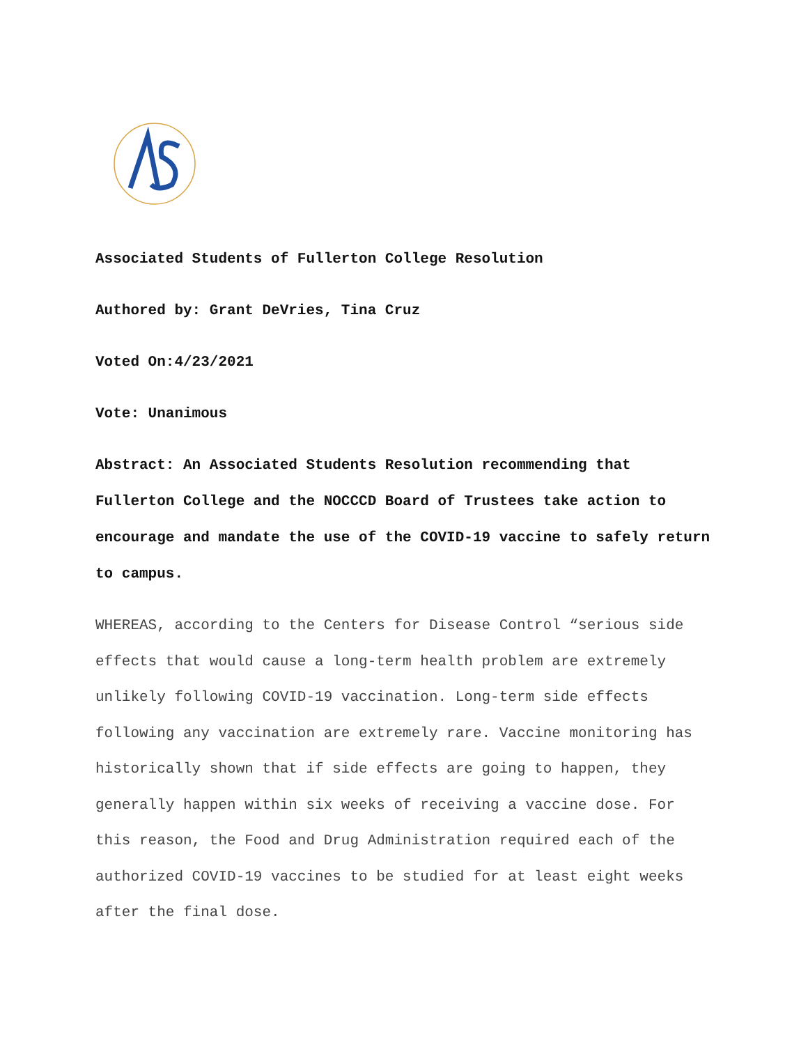Associated Students of Fullerton College Resolution
Authored by: Grant DeVries, Tina Cruz
Voted On:4/23/2021
Vote: Unanimous
Abstract: An Associated Students Resolution recommending that Fullerton College and the NOCCCD Board of Trustees take action to encourage and mandate the use of the COVID-19 vaccine to safely return to campus.
WHEREAS, according to the Centers for Disease Control “serious side effects that would cause a long-term health problem are extremely unlikely following COVID-19 vaccination. Long-term side effects following any vaccination are extremely rare. Vaccine monitoring has historically shown that if side effects are going to happen, they generally happen within six weeks of receiving a vaccine dose. For this reason, the Food and Drug Administration required each of the authorized COVID-19 vaccines to be studied for at least eight weeks after the final dose.